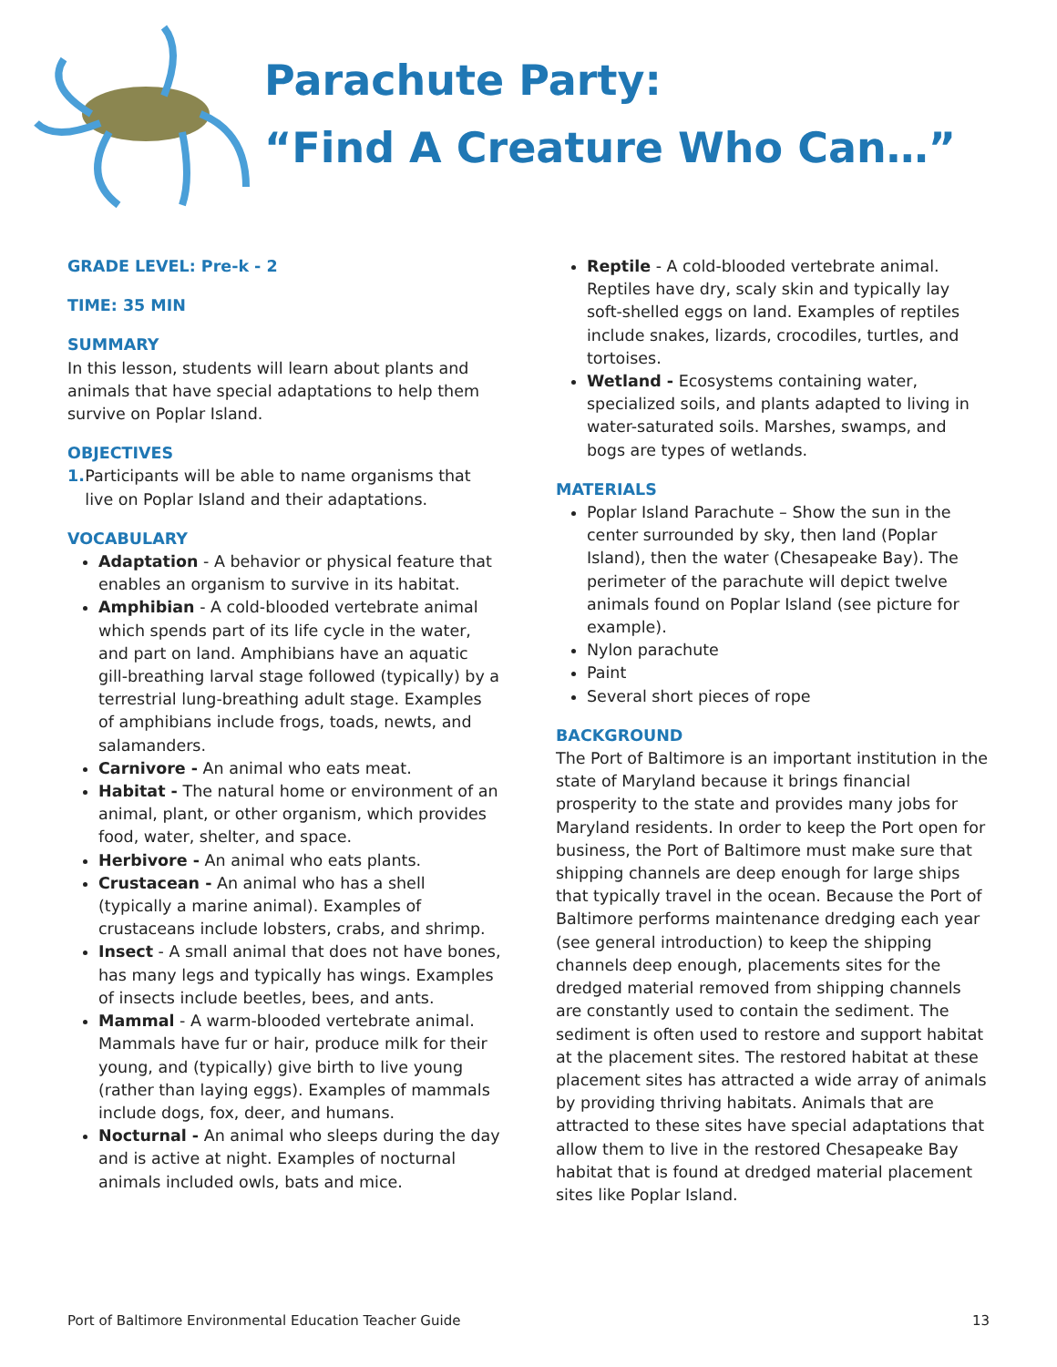Parachute Party:
“Find A Creature Who Can…”
GRADE LEVEL: Pre-k - 2
TIME: 35 MIN
SUMMARY
In this lesson, students will learn about plants and animals that have special adaptations to help them survive on Poplar Island.
OBJECTIVES
1. Participants will be able to name organisms that live on Poplar Island and their adaptations.
VOCABULARY
Adaptation - A behavior or physical feature that enables an organism to survive in its habitat.
Amphibian - A cold-blooded vertebrate animal which spends part of its life cycle in the water, and part on land. Amphibians have an aquatic gill-breathing larval stage followed (typically) by a terrestrial lung-breathing adult stage. Examples of amphibians include frogs, toads, newts, and salamanders.
Carnivore - An animal who eats meat.
Habitat - The natural home or environment of an animal, plant, or other organism, which provides food, water, shelter, and space.
Herbivore - An animal who eats plants.
Crustacean - An animal who has a shell (typically a marine animal). Examples of crustaceans include lobsters, crabs, and shrimp.
Insect - A small animal that does not have bones, has many legs and typically has wings. Examples of insects include beetles, bees, and ants.
Mammal - A warm-blooded vertebrate animal. Mammals have fur or hair, produce milk for their young, and (typically) give birth to live young (rather than laying eggs). Examples of mammals include dogs, fox, deer, and humans.
Nocturnal - An animal who sleeps during the day and is active at night. Examples of nocturnal animals included owls, bats and mice.
Reptile - A cold-blooded vertebrate animal. Reptiles have dry, scaly skin and typically lay soft-shelled eggs on land. Examples of reptiles include snakes, lizards, crocodiles, turtles, and tortoises.
Wetland - Ecosystems containing water, specialized soils, and plants adapted to living in water-saturated soils. Marshes, swamps, and bogs are types of wetlands.
MATERIALS
Poplar Island Parachute – Show the sun in the center surrounded by sky, then land (Poplar Island), then the water (Chesapeake Bay). The perimeter of the parachute will depict twelve animals found on Poplar Island (see picture for example).
Nylon parachute
Paint
Several short pieces of rope
BACKGROUND
The Port of Baltimore is an important institution in the state of Maryland because it brings financial prosperity to the state and provides many jobs for Maryland residents. In order to keep the Port open for business, the Port of Baltimore must make sure that shipping channels are deep enough for large ships that typically travel in the ocean. Because the Port of Baltimore performs maintenance dredging each year (see general introduction) to keep the shipping channels deep enough, placements sites for the dredged material removed from shipping channels are constantly used to contain the sediment. The sediment is often used to restore and support habitat at the placement sites. The restored habitat at these placement sites has attracted a wide array of animals by providing thriving habitats. Animals that are attracted to these sites have special adaptations that allow them to live in the restored Chesapeake Bay habitat that is found at dredged material placement sites like Poplar Island.
Port of Baltimore Environmental Education Teacher Guide 13